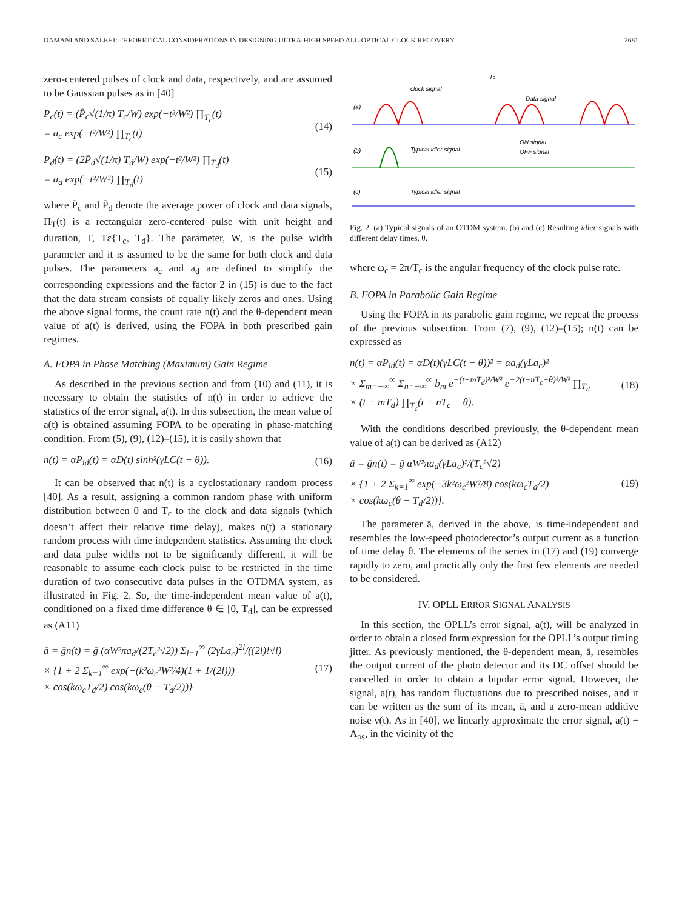DAMANI AND SALEHI: THEORETICAL CONSIDERATIONS IN DESIGNING ULTRA-HIGH SPEED ALL-OPTICAL CLOCK RECOVERY 2681
zero-centered pulses of clock and data, respectively, and are assumed to be Gaussian pulses as in [40]
P<sub>c</sub>(t) = (P̄<sub>c</sub>√(1/π) T<sub>c</sub>/W) exp(−t²/W²) ∏<sub>T<sub>c</sub></sub>(t)
= a<sub>c</sub> exp(−t²/W²) ∏<sub>T<sub>c</sub></sub>(t) (14)
P<sub>d</sub>(t) = (2P̄<sub>d</sub>√(1/π) T<sub>d</sub>/W) exp(−t²/W²) ∏<sub>T<sub>d</sub></sub>(t)
= a<sub>d</sub> exp(−t²/W²) ∏<sub>T<sub>d</sub></sub>(t) (15)
where P̄<sub>c</sub> and P̄<sub>d</sub> denote the average power of clock and data signals, Π<sub>T</sub>(t) is a rectangular zero-centered pulse with unit height and duration, T, Tε{T<sub>c</sub>, T<sub>d</sub>}. The parameter, W, is the pulse width parameter and it is assumed to be the same for both clock and data pulses. The parameters a<sub>c</sub> and a<sub>d</sub> are defined to simplify the corresponding expressions and the factor 2 in (15) is due to the fact that the data stream consists of equally likely zeros and ones. Using the above signal forms, the count rate n(t) and the θ-dependent mean value of a(t) is derived, using the FOPA in both prescribed gain regimes.
A. FOPA in Phase Matching (Maximum) Gain Regime
As described in the previous section and from (10) and (11), it is necessary to obtain the statistics of n(t) in order to achieve the statistics of the error signal, a(t). In this subsection, the mean value of a(t) is obtained assuming FOPA to be operating in phase-matching condition. From (5), (9), (12)–(15), it is easily shown that
n(t) = αP<sub>id</sub>(t) = αD(t) sinh²(γLC(t − θ)). (16)
It can be observed that n(t) is a cyclostationary random process [40]. As a result, assigning a common random phase with uniform distribution between 0 and T<sub>c</sub> to the clock and data signals (which doesn’t affect their relative time delay), makes n(t) a stationary random process with time independent statistics. Assuming the clock and data pulse widths not to be significantly different, it will be reasonable to assume each clock pulse to be restricted in the time duration of two consecutive data pulses in the OTDMA system, as illustrated in Fig. 2. So, the time-independent mean value of a(t), conditioned on a fixed time difference θ ∈ [0, T<sub>d</sub>], can be expressed as (A11)
ā = ḡn(t) = ḡ (αW²πa<sub>d</sub>/(2T<sub>c</sub>²√2)) Σ<sub>l=1</sub><sup>∞</sup> (2γLa<sub>c</sub>)<sup>2l</sup>/((2l)!√l)
× {1 + 2 Σ<sub>k=1</sub><sup>∞</sup> exp(−(k²ω<sub>c</sub>²W²/4)(1 + 1/(2l)))
× cos(kω<sub>c</sub>T<sub>d</sub>/2) cos(kω<sub>c</sub>(θ − T<sub>d</sub>/2))} (17)
(a)
(b)
(c)
clock signal
Data signal
Tc
Typical idler signal
ON signal
OFF signal
Typical idler signal
Fig. 2. (a) Typical signals of an OTDM system. (b) and (c) Resulting idler signals with different delay times, θ.
where ω<sub>c</sub> = 2π/T<sub>c</sub> is the angular frequency of the clock pulse rate.
B. FOPA in Parabolic Gain Regime
Using the FOPA in its parabolic gain regime, we repeat the process of the previous subsection. From (7), (9), (12)–(15); n(t) can be expressed as
n(t) = αP<sub>id</sub>(t) = αD(t)(γLC(t − θ))² = αa<sub>d</sub>(γLa<sub>c</sub>)²
× Σ<sub>m=−∞</sub><sup>∞</sup> Σ<sub>n=−∞</sub><sup>∞</sup> b<sub>m</sub> e<sup>−(t−mT<sub>d</sub>)²/W²</sup> e<sup>−2(t−nT<sub>c</sub>−θ)²/W²</sup> ∏<sub>T<sub>d</sub></sub>
× (t − mT<sub>d</sub>) ∏<sub>T<sub>c</sub></sub>(t − nT<sub>c</sub> − θ). (18)
With the conditions described previously, the θ-dependent mean value of a(t) can be derived as (A12)
ā = ḡn(t) = ḡ αW²πa<sub>d</sub>(γLa<sub>c</sub>)²/(T<sub>c</sub>²√2)
× {1 + 2 Σ<sub>k=1</sub><sup>∞</sup> exp(−3k²ω<sub>c</sub>²W²/8) cos(kω<sub>c</sub>T<sub>d</sub>/2)
× cos(kω<sub>c</sub>(θ − T<sub>d</sub>/2))}. (19)
The parameter ā, derived in the above, is time-independent and resembles the low-speed photodetector’s output current as a function of time delay θ. The elements of the series in (17) and (19) converge rapidly to zero, and practically only the first few elements are needed to be considered.
IV. OPLL ERROR SIGNAL ANALYSIS
In this section, the OPLL’s error signal, a(t), will be analyzed in order to obtain a closed form expression for the OPLL’s output timing jitter. As previously mentioned, the θ-dependent mean, ā, resembles the output current of the photo detector and its DC offset should be cancelled in order to obtain a bipolar error signal. However, the signal, a(t), has random fluctuations due to prescribed noises, and it can be written as the sum of its mean, ā, and a zero-mean additive noise ν(t). As in [40], we linearly approximate the error signal, a(t) − A<sub>os</sub>, in the vicinity of the